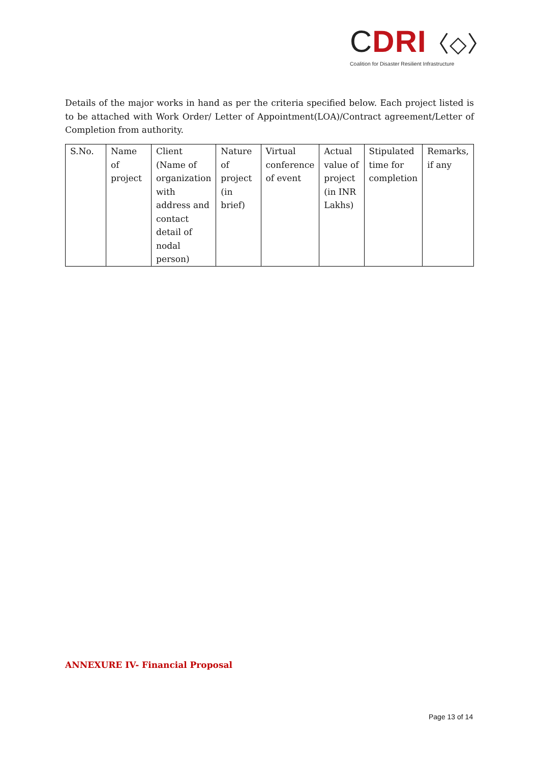CDRI〈◇〉
Coalition for Disaster Resilient Infrastructure
Details of the major works in hand as per the criteria specified below. Each project listed is to be attached with Work Order/ Letter of Appointment(LOA)/Contract agreement/Letter of Completion from authority.
| S.No. | Name of project | Client (Name of organization with address and contact detail of nodal person) | Nature of project (in brief) | Virtual conference of event | Actual value of project (in INR Lakhs) | Stipulated time for completion | Remarks, if any |
ANNEXURE IV- Financial Proposal
Page 13 of 14